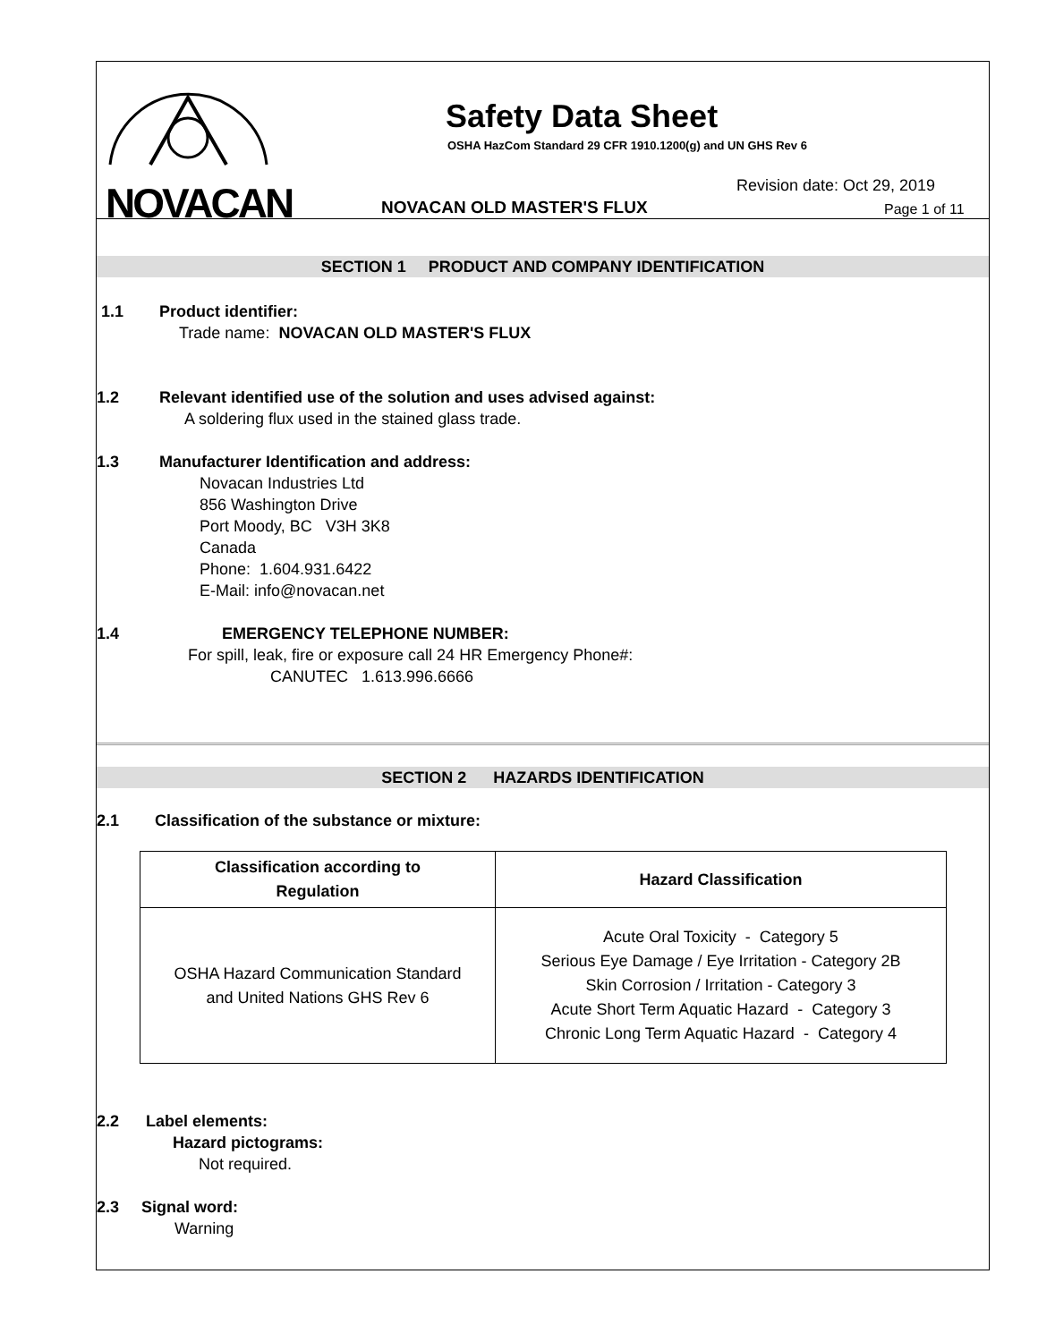NOVACAN
Safety Data Sheet
OSHA HazCom Standard 29 CFR 1910.1200(g) and UN GHS Rev 6
Revision date: Oct 29, 2019
NOVACAN OLD MASTER'S FLUX Page 1 of 11
SECTION 1 PRODUCT AND COMPANY IDENTIFICATION
1.1 Product identifier:
Trade name: NOVACAN OLD MASTER'S FLUX
1.2 Relevant identified use of the solution and uses advised against:
A soldering flux used in the stained glass trade.
1.3 Manufacturer Identification and address:
Novacan Industries Ltd
856 Washington Drive
Port Moody, BC V3H 3K8
Canada
Phone: 1.604.931.6422
E-Mail: info@novacan.net
1.4 EMERGENCY TELEPHONE NUMBER:
For spill, leak, fire or exposure call 24 HR Emergency Phone#:
CANUTEC 1.613.996.6666
SECTION 2 HAZARDS IDENTIFICATION
2.1 Classification of the substance or mixture:
| Classification according to Regulation | Hazard Classification |
| --- | --- |
| OSHA Hazard Communication Standard and United Nations GHS Rev 6 | Acute Oral Toxicity - Category 5 Serious Eye Damage / Eye Irritation - Category 2B Skin Corrosion / Irritation - Category 3 Acute Short Term Aquatic Hazard - Category 3 Chronic Long Term Aquatic Hazard - Category 4 |
2.2 Label elements:
Hazard pictograms:
Not required.
2.3 Signal word:
Warning